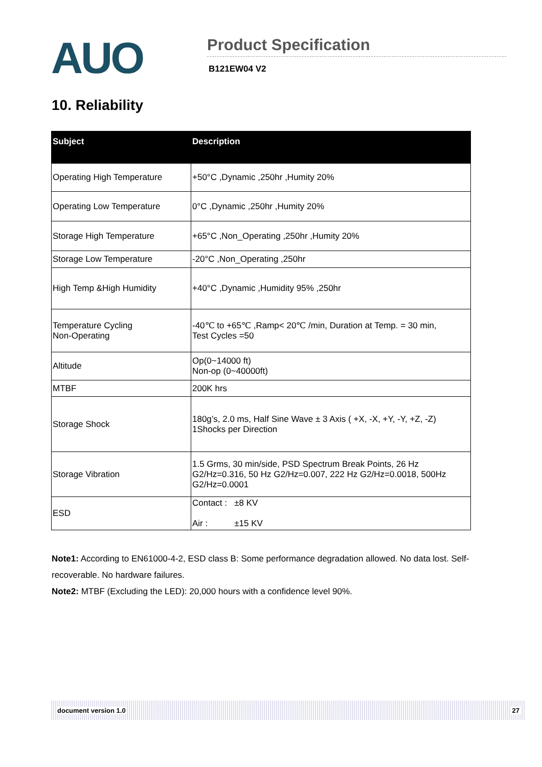AUO
Product Specification
B121EW04 V2
10. Reliability
| Subject | Description |
| --- | --- |
| Operating High Temperature | +50°C ,Dynamic ,250hr ,Humity 20% |
| Operating Low Temperature | 0°C ,Dynamic ,250hr ,Humity 20% |
| Storage High Temperature | +65°C ,Non_Operating ,250hr ,Humity 20% |
| Storage Low Temperature | -20°C ,Non_Operating ,250hr |
| High Temp &High Humidity | +40°C ,Dynamic ,Humidity 95% ,250hr |
| Temperature Cycling Non-Operating | -40℃ to +65℃ ,Ramp< 20℃ /min, Duration at Temp. = 30 min, Test Cycles =50 |
| Altitude | Op(0~14000 ft) Non-op (0~40000ft) |
| MTBF | 200K hrs |
| Storage Shock | 180g’s, 2.0 ms, Half Sine Wave ± 3 Axis ( +X, -X, +Y, -Y, +Z, -Z) 1Shocks per Direction |
| Storage Vibration | 1.5 Grms, 30 min/side, PSD Spectrum Break Points, 26 Hz G2/Hz=0.316, 50 Hz G2/Hz=0.007, 222 Hz G2/Hz=0.0018, 500Hz G2/Hz=0.0001 |
| ESD | Contact : ±8 KV Air : ±15 KV |
Note1: According to EN61000-4-2, ESD class B: Some performance degradation allowed. No data lost. Self-recoverable. No hardware failures.
Note2: MTBF (Excluding the LED): 20,000 hours with a confidence level 90%.
document version 1.0 27